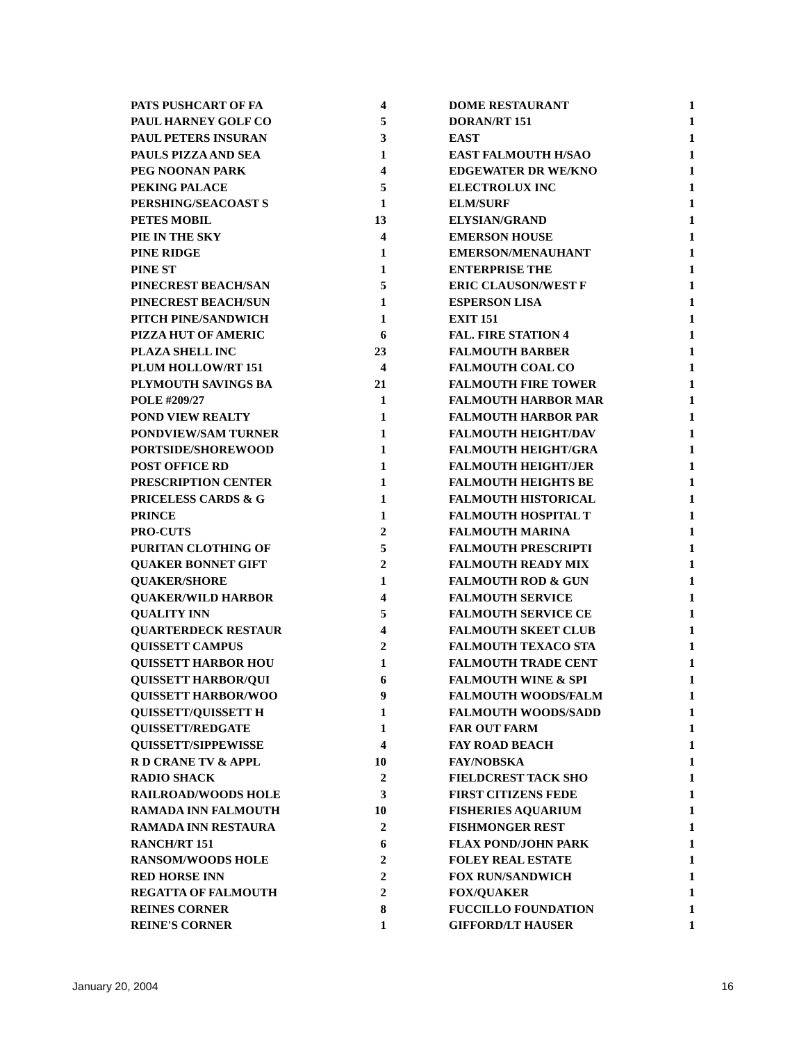| PATS PUSHCART OF FA | 4 |
| PAUL HARNEY GOLF CO | 5 |
| PAUL PETERS INSURAN | 3 |
| PAULS PIZZA AND SEA | 1 |
| PEG NOONAN PARK | 4 |
| PEKING PALACE | 5 |
| PERSHING/SEACOAST S | 1 |
| PETES MOBIL | 13 |
| PIE IN THE SKY | 4 |
| PINE RIDGE | 1 |
| PINE ST | 1 |
| PINECREST BEACH/SAN | 5 |
| PINECREST BEACH/SUN | 1 |
| PITCH PINE/SANDWICH | 1 |
| PIZZA HUT OF AMERIC | 6 |
| PLAZA SHELL INC | 23 |
| PLUM HOLLOW/RT 151 | 4 |
| PLYMOUTH SAVINGS BA | 21 |
| POLE #209/27 | 1 |
| POND VIEW REALTY | 1 |
| PONDVIEW/SAM TURNER | 1 |
| PORTSIDE/SHOREWOOD | 1 |
| POST OFFICE RD | 1 |
| PRESCRIPTION CENTER | 1 |
| PRICELESS CARDS & G | 1 |
| PRINCE | 1 |
| PRO-CUTS | 2 |
| PURITAN CLOTHING OF | 5 |
| QUAKER BONNET GIFT | 2 |
| QUAKER/SHORE | 1 |
| QUAKER/WILD HARBOR | 4 |
| QUALITY INN | 5 |
| QUARTERDECK RESTAUR | 4 |
| QUISSETT CAMPUS | 2 |
| QUISSETT HARBOR HOU | 1 |
| QUISSETT HARBOR/QUI | 6 |
| QUISSETT HARBOR/WOO | 9 |
| QUISSETT/QUISSETT H | 1 |
| QUISSETT/REDGATE | 1 |
| QUISSETT/SIPPEWISSE | 4 |
| R D CRANE TV & APPL | 10 |
| RADIO SHACK | 2 |
| RAILROAD/WOODS HOLE | 3 |
| RAMADA INN FALMOUTH | 10 |
| RAMADA INN RESTAURA | 2 |
| RANCH/RT 151 | 6 |
| RANSOM/WOODS HOLE | 2 |
| RED HORSE INN | 2 |
| REGATTA OF FALMOUTH | 2 |
| REINES CORNER | 8 |
| REINE'S CORNER | 1 |
| DOME RESTAURANT | 1 |
| DORAN/RT 151 | 1 |
| EAST | 1 |
| EAST FALMOUTH H/SAO | 1 |
| EDGEWATER DR WE/KNO | 1 |
| ELECTROLUX INC | 1 |
| ELM/SURF | 1 |
| ELYSIAN/GRAND | 1 |
| EMERSON HOUSE | 1 |
| EMERSON/MENAUHANT | 1 |
| ENTERPRISE THE | 1 |
| ERIC CLAUSON/WEST F | 1 |
| ESPERSON LISA | 1 |
| EXIT 151 | 1 |
| FAL. FIRE STATION 4 | 1 |
| FALMOUTH BARBER | 1 |
| FALMOUTH COAL CO | 1 |
| FALMOUTH FIRE TOWER | 1 |
| FALMOUTH HARBOR MAR | 1 |
| FALMOUTH HARBOR PAR | 1 |
| FALMOUTH HEIGHT/DAV | 1 |
| FALMOUTH HEIGHT/GRA | 1 |
| FALMOUTH HEIGHT/JER | 1 |
| FALMOUTH HEIGHTS BE | 1 |
| FALMOUTH HISTORICAL | 1 |
| FALMOUTH HOSPITAL T | 1 |
| FALMOUTH MARINA | 1 |
| FALMOUTH PRESCRIPTI | 1 |
| FALMOUTH READY MIX | 1 |
| FALMOUTH ROD & GUN | 1 |
| FALMOUTH SERVICE | 1 |
| FALMOUTH SERVICE CE | 1 |
| FALMOUTH SKEET CLUB | 1 |
| FALMOUTH TEXACO STA | 1 |
| FALMOUTH TRADE CENT | 1 |
| FALMOUTH WINE & SPI | 1 |
| FALMOUTH WOODS/FALM | 1 |
| FALMOUTH WOODS/SADD | 1 |
| FAR OUT FARM | 1 |
| FAY ROAD BEACH | 1 |
| FAY/NOBSKA | 1 |
| FIELDCREST TACK SHO | 1 |
| FIRST CITIZENS FEDE | 1 |
| FISHERIES AQUARIUM | 1 |
| FISHMONGER REST | 1 |
| FLAX POND/JOHN PARK | 1 |
| FOLEY REAL ESTATE | 1 |
| FOX RUN/SANDWICH | 1 |
| FOX/QUAKER | 1 |
| FUCCILLO FOUNDATION | 1 |
| GIFFORD/LT HAUSER | 1 |
January 20, 2004 16